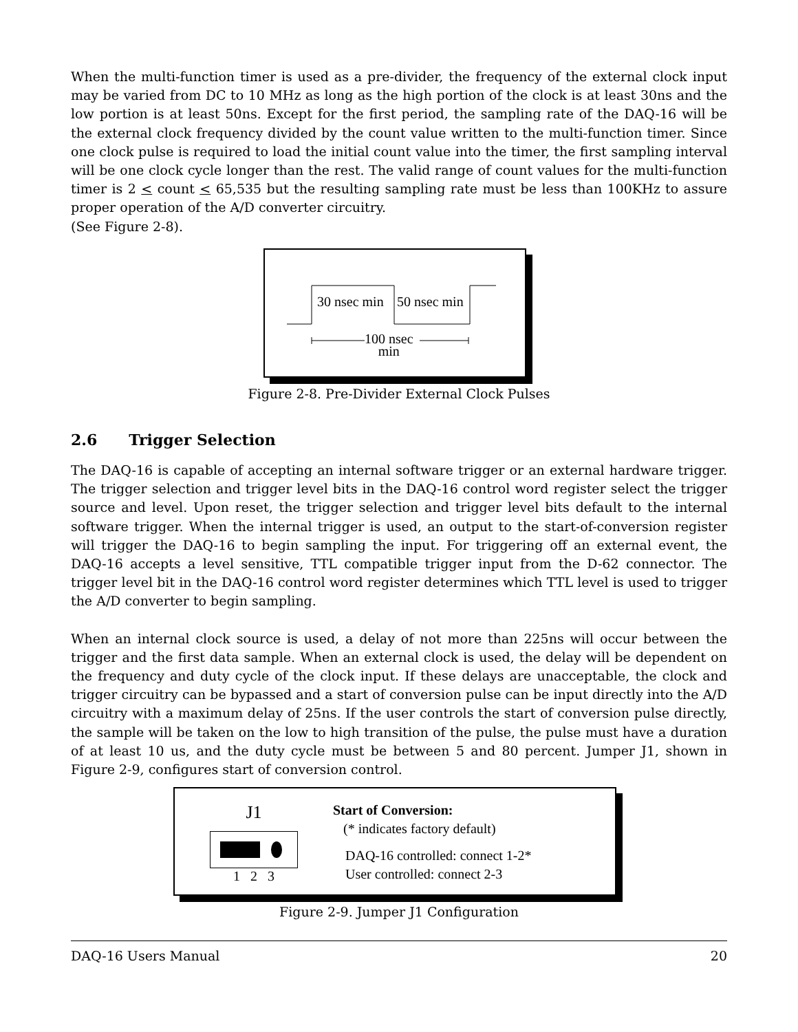When the multi-function timer is used as a pre-divider, the frequency of the external clock input may be varied from DC to 10 MHz as long as the high portion of the clock is at least 30ns and the low portion is at least 50ns. Except for the first period, the sampling rate of the DAQ-16 will be the external clock frequency divided by the count value written to the multi-function timer. Since one clock pulse is required to load the initial count value into the timer, the first sampling interval will be one clock cycle longer than the rest. The valid range of count values for the multi-function timer is 2 < count < 65,535 but the resulting sampling rate must be less than 100KHz to assure proper operation of the A/D converter circuitry.
(See Figure 2-8).
30 nsec min 50 nsec min
100 nsec
min
Figure 2-8. Pre-Divider External Clock Pulses
2.6 Trigger Selection
The DAQ-16 is capable of accepting an internal software trigger or an external hardware trigger. The trigger selection and trigger level bits in the DAQ-16 control word register select the trigger source and level. Upon reset, the trigger selection and trigger level bits default to the internal software trigger. When the internal trigger is used, an output to the start-of-conversion register will trigger the DAQ-16 to begin sampling the input. For triggering off an external event, the DAQ-16 accepts a level sensitive, TTL compatible trigger input from the D-62 connector. The trigger level bit in the DAQ-16 control word register determines which TTL level is used to trigger the A/D converter to begin sampling.
When an internal clock source is used, a delay of not more than 225ns will occur between the trigger and the first data sample. When an external clock is used, the delay will be dependent on the frequency and duty cycle of the clock input. If these delays are unacceptable, the clock and trigger circuitry can be bypassed and a start of conversion pulse can be input directly into the A/D circuitry with a maximum delay of 25ns. If the user controls the start of conversion pulse directly, the sample will be taken on the low to high transition of the pulse, the pulse must have a duration of at least 10 us, and the duty cycle must be between 5 and 80 percent. Jumper J1, shown in Figure 2-9, configures start of conversion control.
J1
1 2 3
Start of Conversion:
(* indicates factory default)
DAQ-16 controlled: connect 1-2*
User controlled: connect 2-3
Figure 2-9. Jumper J1 Configuration
DAQ-16 Users Manual 20